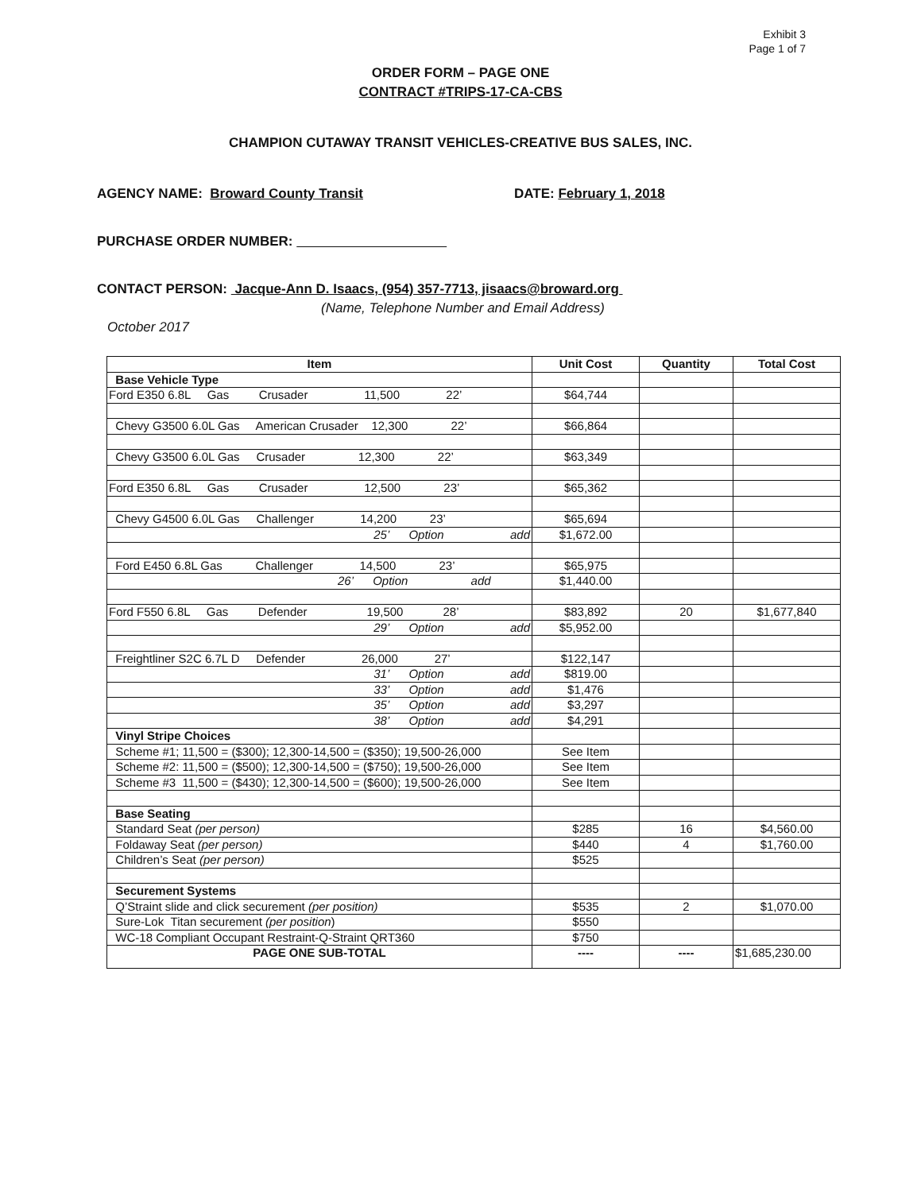Exhibit 3
Page 1 of 7
ORDER FORM – PAGE ONE
CONTRACT #TRIPS-17-CA-CBS
CHAMPION CUTAWAY TRANSIT VEHICLES-CREATIVE BUS SALES, INC.
AGENCY NAME: Broward County Transit DATE: February 1, 2018
PURCHASE ORDER NUMBER:
CONTACT PERSON: Jacque-Ann D. Isaacs, (954) 357-7713, jisaacs@broward.org
(Name, Telephone Number and Email Address)
October 2017
| Item | Unit Cost | Quantity | Total Cost |
| --- | --- | --- | --- |
| Base Vehicle Type | | | |
| Ford E350 6.8L Gas Crusader 11,500 22’ | $64,744 | | |
| Chevy G3500 6.0L Gas American Crusader 12,300 22’ | $66,864 | | |
| Chevy G3500 6.0L Gas Crusader 12,300 22’ | $63,349 | | |
| Ford E350 6.8L Gas Crusader 12,500 23’ | $65,362 | | |
| Chevy G4500 6.0L Gas Challenger 14,200 23’ | $65,694 | | |
| 25’ Option add | $1,672.00 | | |
| Ford E450 6.8L Gas Challenger 14,500 23’ | $65,975 | | |
| 26’ Option add | $1,440.00 | | |
| Ford F550 6.8L Gas Defender 19,500 28’ | $83,892 | 20 | $1,677,840 |
| 29’ Option add | $5,952.00 | | |
| Freightliner S2C 6.7L D Defender 26,000 27’ | $122,147 | | |
| 31’ Option add | $819.00 | | |
| 33’ Option add | $1,476 | | |
| 35’ Option add | $3,297 | | |
| 38’ Option add | $4,291 | | |
| Vinyl Stripe Choices | | | |
| Scheme #1; 11,500 = ($300); 12,300-14,500 = ($350); 19,500-26,000 | See Item | | |
| Scheme #2: 11,500 = ($500); 12,300-14,500 = ($750); 19,500-26,000 | See Item | | |
| Scheme #3 11,500 = ($430); 12,300-14,500 = ($600); 19,500-26,000 | See Item | | |
| Base Seating | | | |
| Standard Seat (per person) | $285 | 16 | $4,560.00 |
| Foldaway Seat (per person) | $440 | 4 | $1,760.00 |
| Children’s Seat (per person) | $525 | | |
| Securement Systems | | | |
| Q’Straint slide and click securement (per position) | $535 | 2 | $1,070.00 |
| Sure-Lok Titan securement (per position ) | $550 | | |
| WC-18 Compliant Occupant Restraint-Q-Straint QRT360 | $750 | | |
| PAGE ONE SUB-TOTAL | ---- | ---- | $1,685,230.00 |